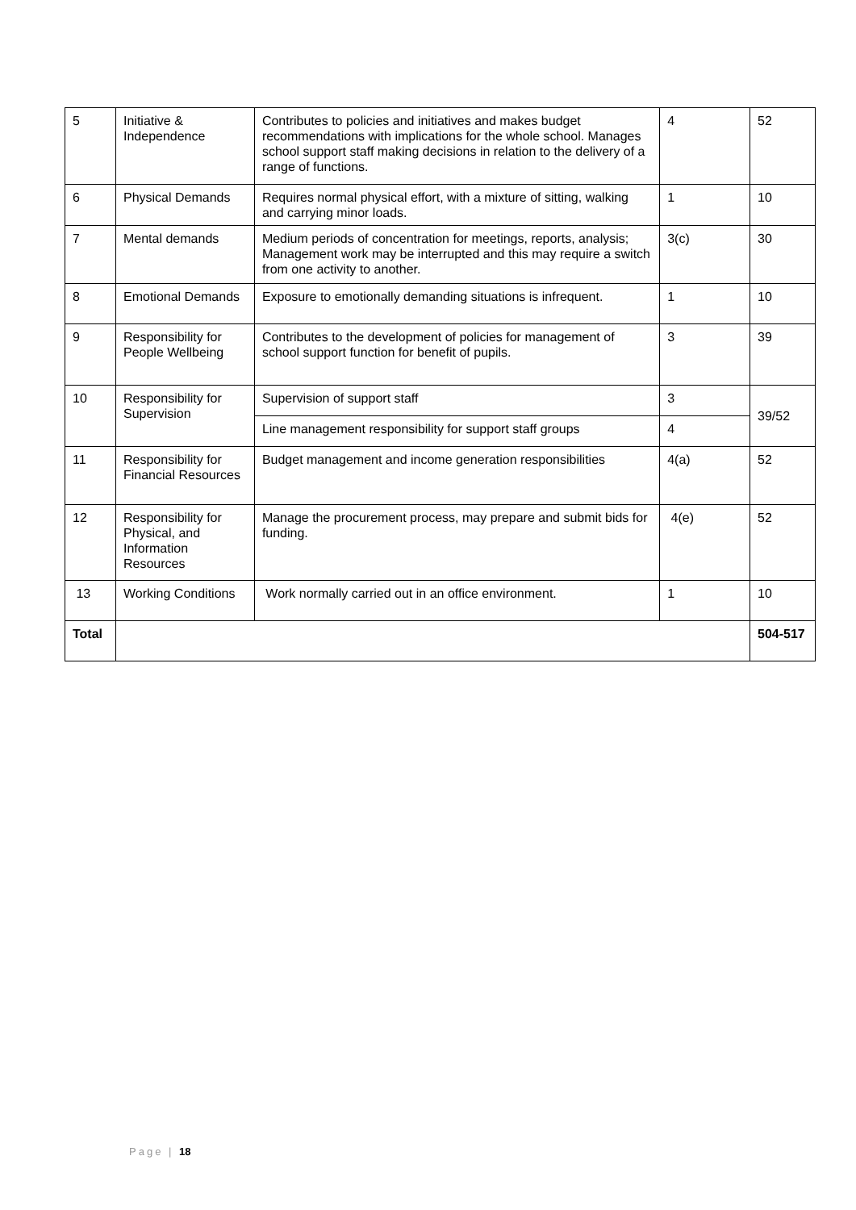| 5 | Initiative & Independence | Contributes to policies and initiatives and makes budget recommendations with implications for the whole school. Manages school support staff making decisions in relation to the delivery of a range of functions. | 4 | 52 |
| 6 | Physical Demands | Requires normal physical effort, with a mixture of sitting, walking and carrying minor loads. | 1 | 10 |
| 7 | Mental demands | Medium periods of concentration for meetings, reports, analysis; Management work may be interrupted and this may require a switch from one activity to another. | 3(c) | 30 |
| 8 | Emotional Demands | Exposure to emotionally demanding situations is infrequent. | 1 | 10 |
| 9 | Responsibility for People Wellbeing | Contributes to the development of policies for management of school support function for benefit of pupils. | 3 | 39 |
| 10 | Responsibility for Supervision | Supervision of support staff | 3 | 39/52 |
| | | Line management responsibility for support staff groups | 4 | |
| 11 | Responsibility for Financial Resources | Budget management and income generation responsibilities | 4(a) | 52 |
| 12 | Responsibility for Physical, and Information Resources | Manage the procurement process, may prepare and submit bids for funding. | 4(e) | 52 |
| 13 | Working Conditions | Work normally carried out in an office environment. | 1 | 10 |
| Total | | | | 504-517 |
Page | 18